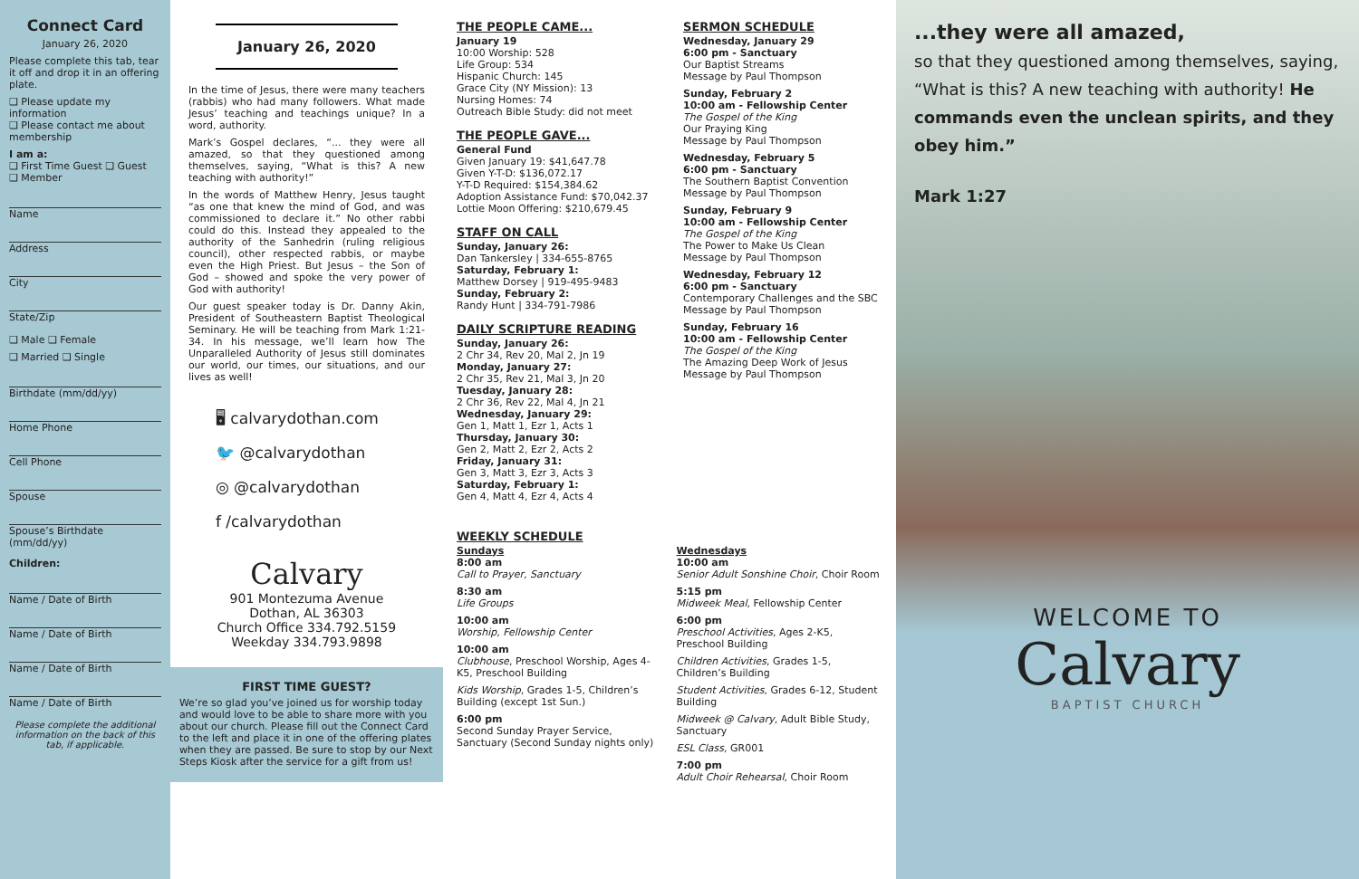Connect Card
January 26, 2020
Please complete this tab, tear it off and drop it in an offering plate.
❑ Please update my information
❑ Please contact me about membership
I am a:
❑ First Time Guest ❑ Guest
❑ Member
Name
Address
City
State/Zip
❑ Male ❑ Female
❑ Married ❑ Single
Birthdate (mm/dd/yy)
Home Phone
Cell Phone
Spouse
Spouse’s Birthdate (mm/dd/yy)
Children:
Name / Date of Birth
Name / Date of Birth
Name / Date of Birth
Name / Date of Birth
Please complete the additional information on the back of this tab, if applicable.
January 26, 2020
In the time of Jesus, there were many teachers (rabbis) who had many followers. What made Jesus’ teaching and teachings unique? In a word, authority.
Mark’s Gospel declares, “... they were all amazed, so that they questioned among themselves, saying, “What is this? A new teaching with authority!”
In the words of Matthew Henry, Jesus taught “as one that knew the mind of God, and was commissioned to declare it.” No other rabbi could do this. Instead they appealed to the authority of the Sanhedrin (ruling religious council), other respected rabbis, or maybe even the High Priest. But Jesus – the Son of God – showed and spoke the very power of God with authority!
Our guest speaker today is Dr. Danny Akin, President of Southeastern Baptist Theological Seminary. He will be teaching from Mark 1:21-34. In his message, we’ll learn how The Unparalleled Authority of Jesus still dominates our world, our times, our situations, and our lives as well!
🖥 calvarydothan.com
🐦 @calvarydothan
◎ @calvarydothan
f /calvarydothan
Calvary
901 Montezuma Avenue
Dothan, AL 36303
Church Office 334.792.5159
Weekday 334.793.9898
FIRST TIME GUEST?
We’re so glad you’ve joined us for worship today and would love to be able to share more with you about our church. Please fill out the Connect Card to the left and place it in one of the offering plates when they are passed. Be sure to stop by our Next Steps Kiosk after the service for a gift from us!
THE PEOPLE CAME...
January 19
10:00 Worship: 528
Life Group: 534
Hispanic Church: 145
Grace City (NY Mission): 13
Nursing Homes: 74
Outreach Bible Study: did not meet
THE PEOPLE GAVE...
General Fund
Given January 19: $41,647.78
Given Y-T-D: $136,072.17
Y-T-D Required: $154,384.62
Adoption Assistance Fund: $70,042.37
Lottie Moon Offering: $210,679.45
STAFF ON CALL
Sunday, January 26:
Dan Tankersley | 334-655-8765
Saturday, February 1:
Matthew Dorsey | 919-495-9483
Sunday, February 2:
Randy Hunt | 334-791-7986
DAILY SCRIPTURE READING
Sunday, January 26:
2 Chr 34, Rev 20, Mal 2, Jn 19
Monday, January 27:
2 Chr 35, Rev 21, Mal 3, Jn 20
Tuesday, January 28:
2 Chr 36, Rev 22, Mal 4, Jn 21
Wednesday, January 29:
Gen 1, Matt 1, Ezr 1, Acts 1
Thursday, January 30:
Gen 2, Matt 2, Ezr 2, Acts 2
Friday, January 31:
Gen 3, Matt 3, Ezr 3, Acts 3
Saturday, February 1:
Gen 4, Matt 4, Ezr 4, Acts 4
SERMON SCHEDULE
Wednesday, January 29
6:00 pm - Sanctuary
Our Baptist Streams
Message by Paul Thompson
Sunday, February 2
10:00 am - Fellowship Center
The Gospel of the King
Our Praying King
Message by Paul Thompson
Wednesday, February 5
6:00 pm - Sanctuary
The Southern Baptist Convention
Message by Paul Thompson
Sunday, February 9
10:00 am - Fellowship Center
The Gospel of the King
The Power to Make Us Clean
Message by Paul Thompson
Wednesday, February 12
6:00 pm - Sanctuary
Contemporary Challenges and the SBC
Message by Paul Thompson
Sunday, February 16
10:00 am - Fellowship Center
The Gospel of the King
The Amazing Deep Work of Jesus
Message by Paul Thompson
WEEKLY SCHEDULE
Sundays
8:00 am
Call to Prayer, Sanctuary
8:30 am
Life Groups
10:00 am
Worship, Fellowship Center
10:00 am
Clubhouse, Preschool Worship, Ages 4-K5, Preschool Building
Kids Worship, Grades 1-5, Children’s Building (except 1st Sun.)
6:00 pm
Second Sunday Prayer Service, Sanctuary (Second Sunday nights only)
Wednesdays
10:00 am
Senior Adult Sonshine Choir, Choir Room
5:15 pm
Midweek Meal, Fellowship Center
6:00 pm
Preschool Activities, Ages 2-K5, Preschool Building
Children Activities, Grades 1-5, Children’s Building
Student Activities, Grades 6-12, Student Building
Midweek @ Calvary, Adult Bible Study, Sanctuary
ESL Class, GR001
7:00 pm
Adult Choir Rehearsal, Choir Room
...they were all amazed,
so that they questioned among themselves, saying, “What is this? A new teaching with authority! He commands even the unclean spirits, and they obey him.”
Mark 1:27
WELCOME TO
Calvary
BAPTIST CHURCH